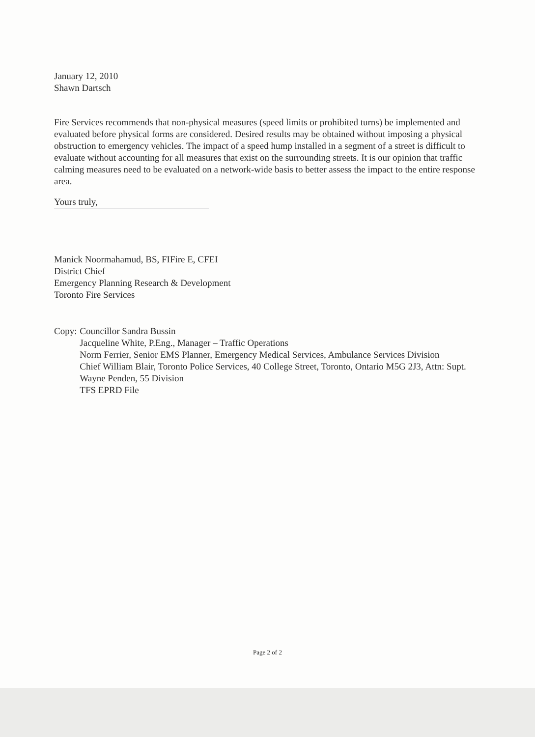January 12, 2010
Shawn Dartsch
Fire Services recommends that non-physical measures (speed limits or prohibited turns) be implemented and evaluated before physical forms are considered. Desired results may be obtained without imposing a physical obstruction to emergency vehicles. The impact of a speed hump installed in a segment of a street is difficult to evaluate without accounting for all measures that exist on the surrounding streets. It is our opinion that traffic calming measures need to be evaluated on a network-wide basis to better assess the impact to the entire response area.
Yours truly,
Manick Noormahamud, BS, FIFire E, CFEI
District Chief
Emergency Planning Research & Development
Toronto Fire Services
Copy: Councillor Sandra Bussin
Jacqueline White, P.Eng., Manager – Traffic Operations
Norm Ferrier, Senior EMS Planner, Emergency Medical Services, Ambulance Services Division
Chief William Blair, Toronto Police Services, 40 College Street, Toronto, Ontario M5G 2J3, Attn: Supt. Wayne Penden, 55 Division
TFS EPRD File
Page 2 of 2